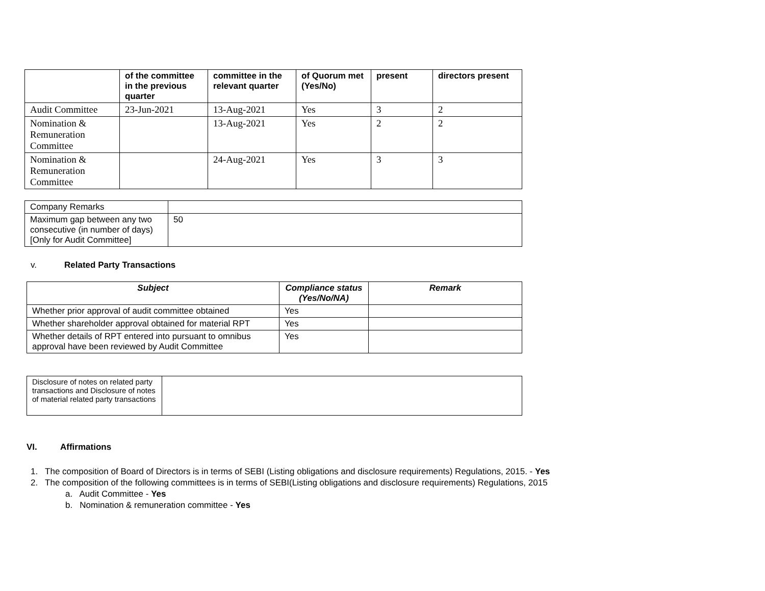| | of the committee in the previous quarter | committee in the relevant quarter | of Quorum met (Yes/No) | present | directors present |
| --- | --- | --- | --- | --- | --- |
| Audit Committee | 23-Jun-2021 | 13-Aug-2021 | Yes | 3 | 2 |
| Nomination & Remuneration Committee | | 13-Aug-2021 | Yes | 2 | 2 |
| Nomination & Remuneration Committee | | 24-Aug-2021 | Yes | 3 | 3 |
| Company Remarks | |
| Maximum gap between any two consecutive (in number of days) [Only for Audit Committee] | 50 |
v. Related Party Transactions
| Subject | Compliance status (Yes/No/NA) | Remark |
| --- | --- | --- |
| Whether prior approval of audit committee obtained | Yes | |
| Whether shareholder approval obtained for material RPT | Yes | |
| Whether details of RPT entered into pursuant to omnibus approval have been reviewed by Audit Committee | Yes | |
| Disclosure of notes on related party transactions and Disclosure of notes of material related party transactions | |
VI. Affirmations
1. The composition of Board of Directors is in terms of SEBI (Listing obligations and disclosure requirements) Regulations, 2015. - Yes
2. The composition of the following committees is in terms of SEBI(Listing obligations and disclosure requirements) Regulations, 2015
a. Audit Committee - Yes
b. Nomination & remuneration committee - Yes